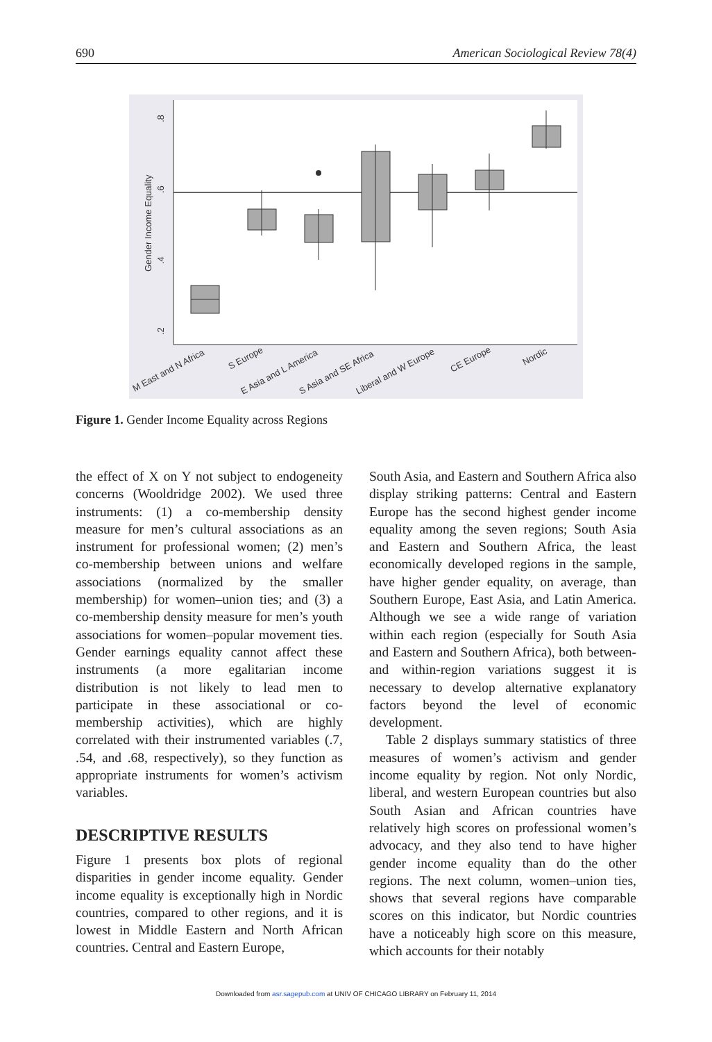690 American Sociological Review 78(4)
Gender Income Equality
.8
.6
.4
.2
M East and N Africa
S Europe
E Asia and L America
S Asia and SE Africa
Liberal and W Europe
CE Europe
Nordic
Figure 1. Gender Income Equality across Regions
the effect of X on Y not subject to endogeneity concerns (Wooldridge 2002). We used three instruments: (1) a co-membership density measure for men’s cultural associations as an instrument for professional women; (2) men’s co-membership between unions and welfare associations (normalized by the smaller membership) for women–union ties; and (3) a co-membership density measure for men’s youth associations for women–popular movement ties. Gender earnings equality cannot affect these instruments (a more egalitarian income distribution is not likely to lead men to participate in these associational or co-membership activities), which are highly correlated with their instrumented variables (.7, .54, and .68, respectively), so they function as appropriate instruments for women’s activism variables.
DESCRIPTIVE RESULTS
Figure 1 presents box plots of regional disparities in gender income equality. Gender income equality is exceptionally high in Nordic countries, compared to other regions, and it is lowest in Middle Eastern and North African countries. Central and Eastern Europe,
South Asia, and Eastern and Southern Africa also display striking patterns: Central and Eastern Europe has the second highest gender income equality among the seven regions; South Asia and Eastern and Southern Africa, the least economically developed regions in the sample, have higher gender equality, on average, than Southern Europe, East Asia, and Latin America. Although we see a wide range of variation within each region (especially for South Asia and Eastern and Southern Africa), both between- and within-region variations suggest it is necessary to develop alternative explanatory factors beyond the level of economic development.
Table 2 displays summary statistics of three measures of women’s activism and gender income equality by region. Not only Nordic, liberal, and western European countries but also South Asian and African countries have relatively high scores on professional women’s advocacy, and they also tend to have higher gender income equality than do the other regions. The next column, women–union ties, shows that several regions have comparable scores on this indicator, but Nordic countries have a noticeably high score on this measure, which accounts for their notably
Downloaded from asr.sagepub.com at UNIV OF CHICAGO LIBRARY on February 11, 2014